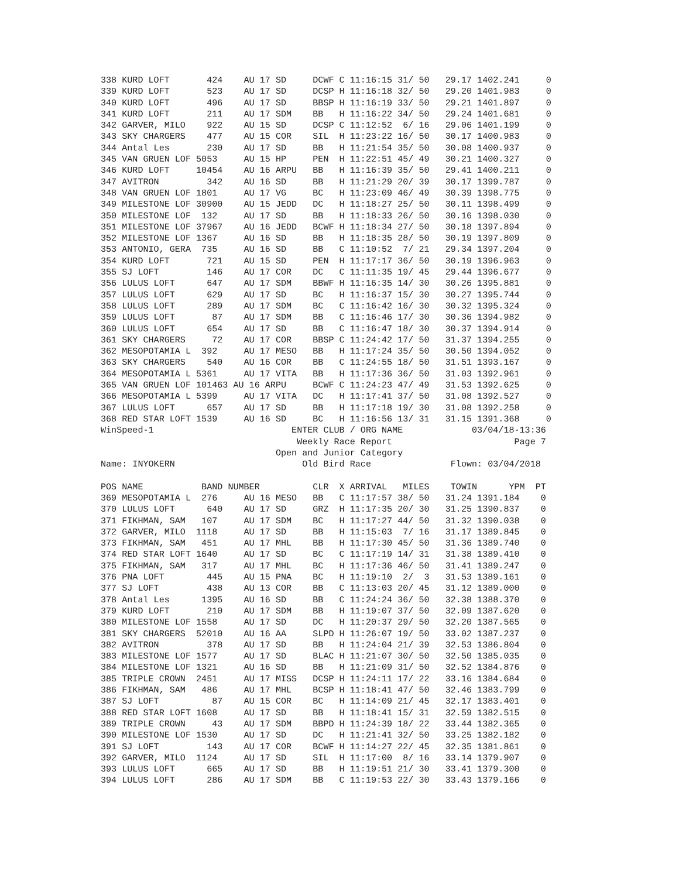338 KURD LOFT       424    AU 17 SD     DCWF C 11:16:15 31/ 50   29.17 1402.241     0
339 KURD LOFT       523    AU 17 SD     DCSP H 11:16:18 32/ 50   29.20 1401.983     0
340 KURD LOFT       496    AU 17 SD     BBSP H 11:16:19 33/ 50   29.21 1401.897     0
341 KURD LOFT       211    AU 17 SDM    BB   H 11:16:22 34/ 50   29.24 1401.681     0
342 GARVER, MILO    922    AU 15 SD     DCSP C 11:12:52  6/ 16   29.06 1401.199     0
343 SKY CHARGERS    477    AU 15 COR    SIL  H 11:23:22 16/ 50   30.17 1400.983     0
344 Antal Les       230    AU 17 SD     BB   H 11:21:54 35/ 50   30.08 1400.937     0
345 VAN GRUEN LOF 5053     AU 15 HP     PEN  H 11:22:51 45/ 49   30.21 1400.327     0
346 KURD LOFT     10454    AU 16 ARPU   BB   H 11:16:39 35/ 50   29.41 1400.211     0
347 AVITRON         342    AU 16 SD     BB   H 11:21:29 20/ 39   30.17 1399.787     0
348 VAN GRUEN LOF 1801     AU 17 VG     BC   H 11:23:09 46/ 49   30.39 1398.775     0
349 MILESTONE LOF 30900    AU 15 JEDD   DC   H 11:18:27 25/ 50   30.11 1398.499     0
350 MILESTONE LOF  132     AU 17 SD     BB   H 11:18:33 26/ 50   30.16 1398.030     0
351 MILESTONE LOF 37967    AU 16 JEDD   BCWF H 11:18:34 27/ 50   30.18 1397.894     0
352 MILESTONE LOF 1367     AU 16 SD     BB   H 11:18:35 28/ 50   30.19 1397.809     0
353 ANTONIO, GERA  735     AU 16 SD     BB   C 11:10:52  7/ 21   29.34 1397.204     0
354 KURD LOFT       721    AU 15 SD     PEN  H 11:17:17 36/ 50   30.19 1396.963     0
355 SJ LOFT         146    AU 17 COR    DC   C 11:11:35 19/ 45   29.44 1396.677     0
356 LULUS LOFT      647    AU 17 SDM    BBWF H 11:16:35 14/ 30   30.26 1395.881     0
357 LULUS LOFT      629    AU 17 SD     BC   H 11:16:37 15/ 30   30.27 1395.744     0
358 LULUS LOFT      289    AU 17 SDM    BC   C 11:16:42 16/ 30   30.32 1395.324     0
359 LULUS LOFT       87    AU 17 SDM    BB   C 11:16:46 17/ 30   30.36 1394.982     0
360 LULUS LOFT      654    AU 17 SD     BB   C 11:16:47 18/ 30   30.37 1394.914     0
361 SKY CHARGERS     72    AU 17 COR    BBSP C 11:24:42 17/ 50   31.37 1394.255     0
362 MESOPOTAMIA L  392     AU 17 MESO   BB   H 11:17:24 35/ 50   30.50 1394.052     0
363 SKY CHARGERS    540    AU 16 COR    BB   C 11:24:55 18/ 50   31.51 1393.167     0
364 MESOPOTAMIA L 5361     AU 17 VITA   BB   H 11:17:36 36/ 50   31.03 1392.961     0
365 VAN GRUEN LOF 101463 AU 16 ARPU     BCWF C 11:24:23 47/ 49   31.53 1392.625     0
366 MESOPOTAMIA L 5399     AU 17 VITA   DC   H 11:17:41 37/ 50   31.08 1392.527     0
367 LULUS LOFT      657    AU 17 SD     BB   H 11:17:18 19/ 30   31.08 1392.258     0
368 RED STAR LOFT 1539     AU 16 SD     BC   H 11:16:56 13/ 31   31.15 1391.368     0
WinSpeed-1                          ENTER CLUB / ORG NAME             03/04/18-13:36
                                     Weekly Race Report                       Page 7
                                 Open and Junior Category
Name: INYOKERN                        Old Bird Race               Flown: 03/04/2018

POS NAME           BAND NUMBER          CLR  X ARRIVAL   MILES    TOWIN      YPM  PT
369 MESOPOTAMIA L  276     AU 16 MESO   BB   C 11:17:57 38/ 50   31.24 1391.184    0
370 LULUS LOFT      640    AU 17 SD     GRZ  H 11:17:35 20/ 30   31.25 1390.837    0
371 FIKHMAN, SAM   107     AU 17 SDM    BC   H 11:17:27 44/ 50   31.32 1390.038    0
372 GARVER, MILO  1118     AU 17 SD     BB   H 11:15:03  7/ 16   31.17 1389.845    0
373 FIKHMAN, SAM   451     AU 17 MHL    BB   H 11:17:30 45/ 50   31.36 1389.740    0
374 RED STAR LOFT 1640     AU 17 SD     BC   C 11:17:19 14/ 31   31.38 1389.410    0
375 FIKHMAN, SAM   317     AU 17 MHL    BC   H 11:17:36 46/ 50   31.41 1389.247    0
376 PNA LOFT        445    AU 15 PNA    BC   H 11:19:10  2/  3   31.53 1389.161    0
377 SJ LOFT         438    AU 13 COR    BB   C 11:13:03 20/ 45   31.12 1389.000    0
378 Antal Les      1395    AU 16 SD     BB   C 11:24:24 36/ 50   32.38 1388.370    0
379 KURD LOFT       210    AU 17 SDM    BB   H 11:19:07 37/ 50   32.09 1387.620    0
380 MILESTONE LOF 1558     AU 17 SD     DC   H 11:20:37 29/ 50   32.20 1387.565    0
381 SKY CHARGERS  52010    AU 16 AA     SLPD H 11:26:07 19/ 50   33.02 1387.237    0
382 AVITRON         378    AU 17 SD     BB   H 11:24:04 21/ 39   32.53 1386.804    0
383 MILESTONE LOF 1577     AU 17 SD     BLAC H 11:21:07 30/ 50   32.50 1385.035    0
384 MILESTONE LOF 1321     AU 16 SD     BB   H 11:21:09 31/ 50   32.52 1384.876    0
385 TRIPLE CROWN  2451     AU 17 MISS   DCSP H 11:24:11 17/ 22   33.16 1384.684    0
386 FIKHMAN, SAM   486     AU 17 MHL    BCSP H 11:18:41 47/ 50   32.46 1383.799    0
387 SJ LOFT          87    AU 15 COR    BC   H 11:14:09 21/ 45   32.17 1383.401    0
388 RED STAR LOFT 1608     AU 17 SD     BB   H 11:18:41 15/ 31   32.59 1382.515    0
389 TRIPLE CROWN     43    AU 17 SDM    BBPD H 11:24:39 18/ 22   33.44 1382.365    0
390 MILESTONE LOF 1530     AU 17 SD     DC   H 11:21:41 32/ 50   33.25 1382.182    0
391 SJ LOFT         143    AU 17 COR    BCWF H 11:14:27 22/ 45   32.35 1381.861    0
392 GARVER, MILO  1124     AU 17 SD     SIL  H 11:17:00  8/ 16   33.14 1379.907    0
393 LULUS LOFT      665    AU 17 SD     BB   H 11:19:51 21/ 30   33.41 1379.300    0
394 LULUS LOFT      286    AU 17 SDM    BB   C 11:19:53 22/ 30   33.43 1379.166    0